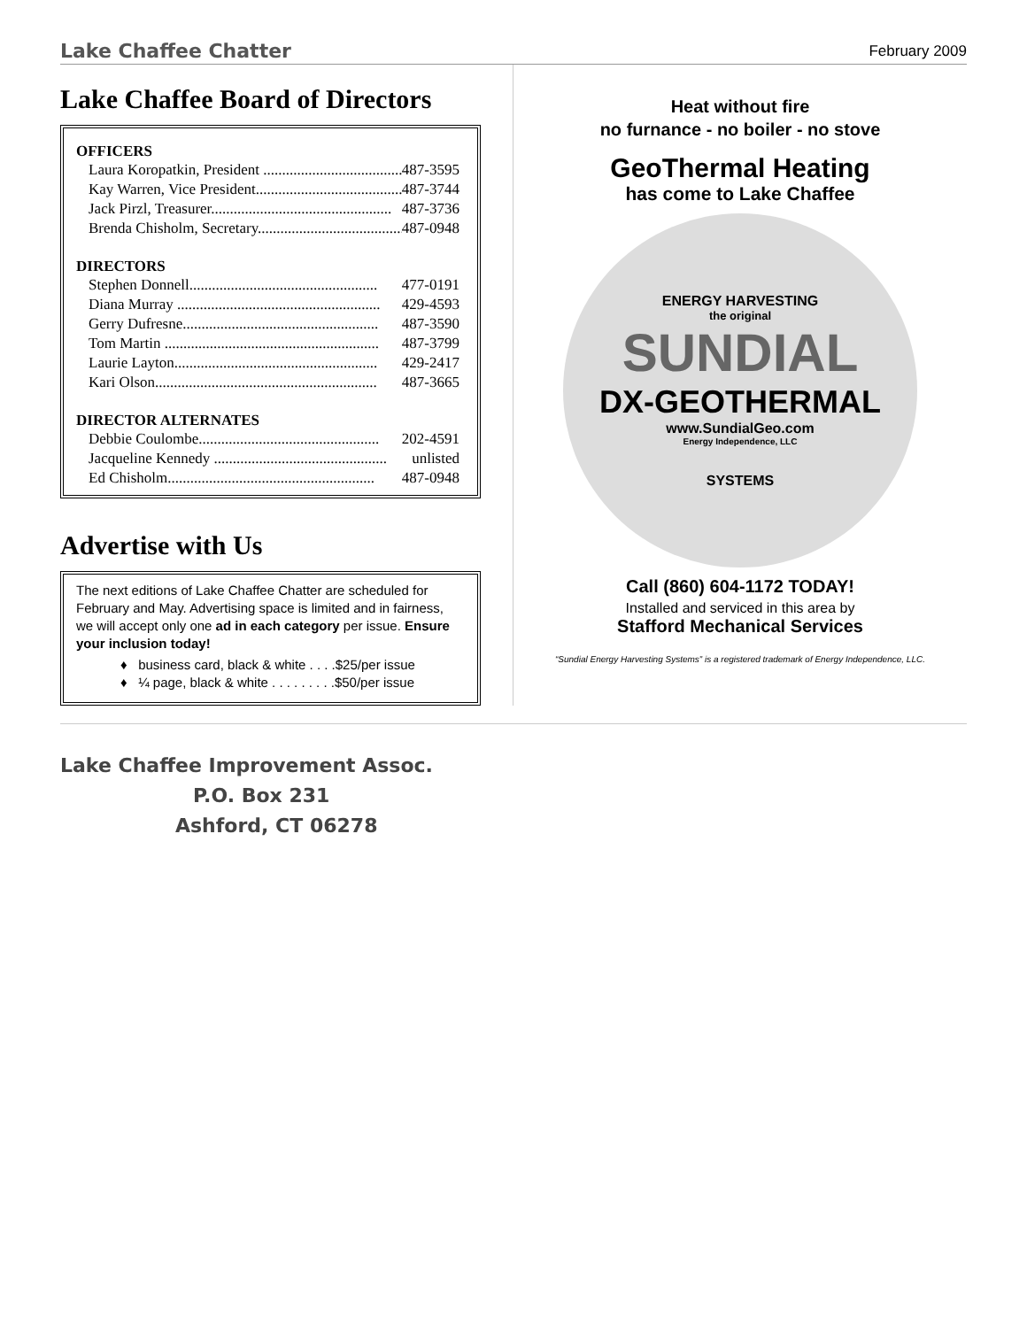Lake Chaffee Chatter February 2009
Lake Chaffee Board of Directors
OFFICERS
Laura Koropatkin, President ........................................ 487-3595
Kay Warren, Vice President........................................ 487-3744
Jack Pirzl, Treasurer................................................ 487-3736
Brenda Chisholm, Secretary........................................ 487-0948
DIRECTORS
Stephen Donnell.................................................. 477-0191
Diana Murray ...................................................... 429-4593
Gerry Dufresne.................................................... 487-3590
Tom Martin ......................................................... 487-3799
Laurie Layton...................................................... 429-2417
Kari Olson........................................................... 487-3665
DIRECTOR ALTERNATES
Debbie Coulombe................................................ 202-4591
Jacqueline Kennedy .............................................. unlisted
Ed Chisholm....................................................... 487-0948
Advertise with Us
The next editions of Lake Chaffee Chatter are scheduled for February and May. Advertising space is limited and in fairness, we will accept only one ad in each category per issue. Ensure your inclusion today!
♦ business card, black & white . . . .$25/per issue
♦ ¼ page, black & white . . . . . . . . .$50/per issue
Heat without fire
no furnance - no boiler - no stove
GeoThermal Heating
has come to Lake Chaffee
ENERGY HARVESTING
the original
SUNDIAL
DX-GEOTHERMAL
www.SundialGeo.com
Energy Independence, LLC
SYSTEMS
Call (860) 604-1172 TODAY!
Installed and serviced in this area by
Stafford Mechanical Services
“Sundial Energy Harvesting Systems” is a registered trademark of Energy Independence, LLC.
Lake Chaffee Improvement Assoc.
P.O. Box 231
Ashford, CT 06278